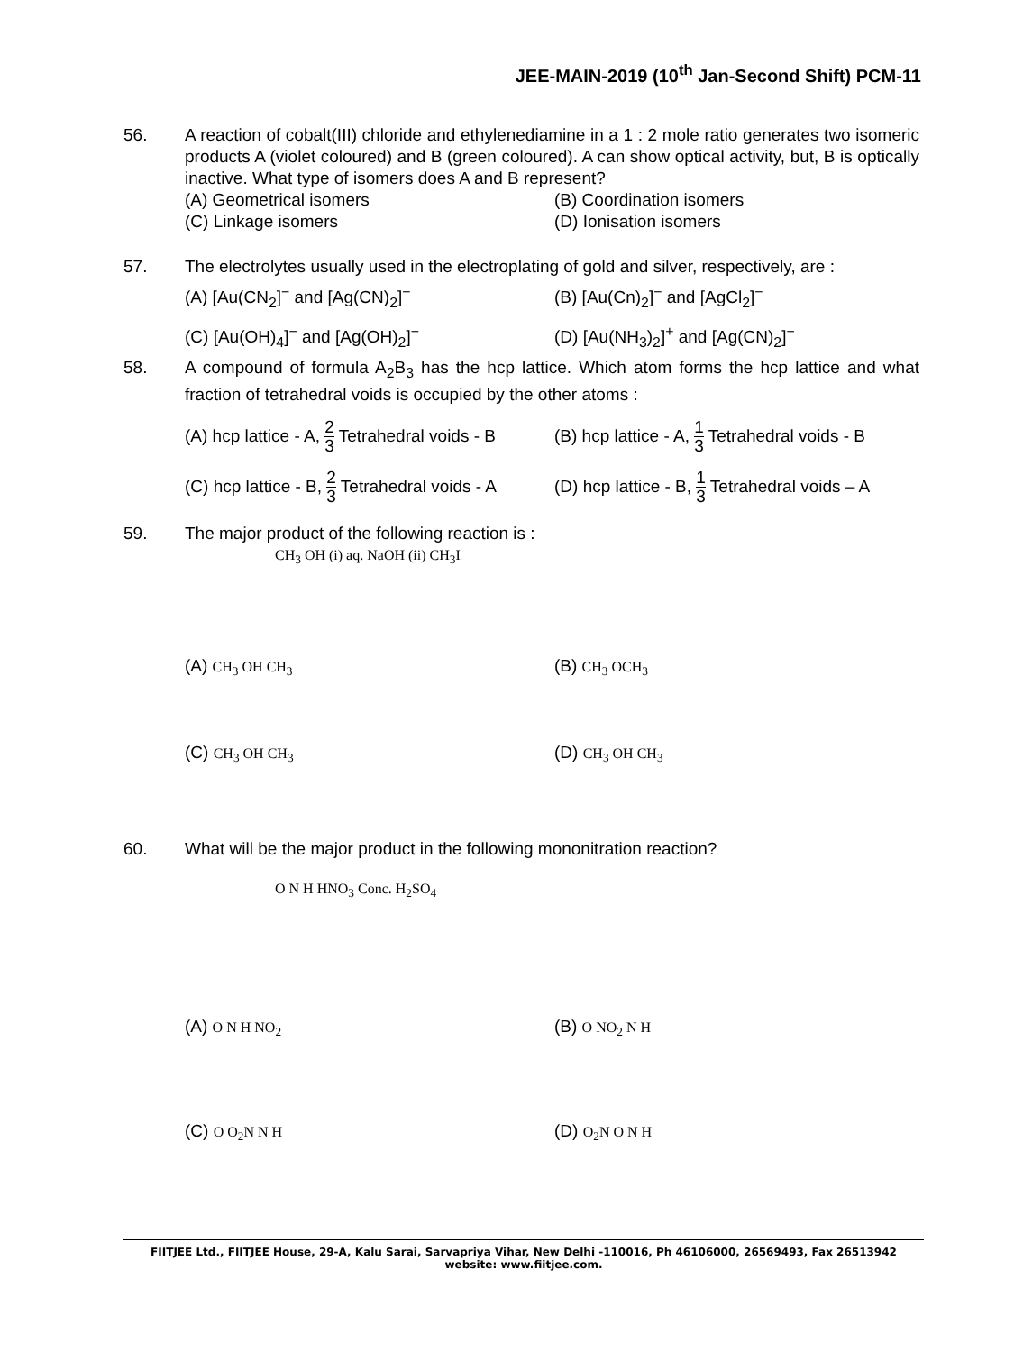JEE-MAIN-2019 (10<sup>th</sup> Jan-Second Shift) PCM-11
56. A reaction of cobalt(III) chloride and ethylenediamine in a 1 : 2 mole ratio generates two isomeric products A (violet coloured) and B (green coloured). A can show optical activity, but, B is optically inactive. What type of isomers does A and B represent?
(A) Geometrical isomers
(B) Coordination isomers
(C) Linkage isomers
(D) Ionisation isomers
57. The electrolytes usually used in the electroplating of gold and silver, respectively, are :
(A) [Au(CN<sub>2</sub>]<sup>−</sup> and [Ag(CN)<sub>2</sub>]<sup>−</sup>
(B) [Au(Cn)<sub>2</sub>]<sup>−</sup> and [AgCl<sub>2</sub>]<sup>−</sup>
(C) [Au(OH)<sub>4</sub>]<sup>−</sup> and [Ag(OH)<sub>2</sub>]<sup>−</sup>
(D) [Au(NH<sub>3</sub>)<sub>2</sub>]<sup>+</sup> and [Ag(CN)<sub>2</sub>]<sup>−</sup>
58. A compound of formula A<sub>2</sub>B<sub>3</sub> has the hcp lattice. Which atom forms the hcp lattice and what fraction of tetrahedral voids is occupied by the other atoms :
(A) hcp lattice - A, 2 3 Tetrahedral voids - B
(B) hcp lattice - A, 1 3 Tetrahedral voids - B
(C) hcp lattice - B, 2 3 Tetrahedral voids - A
(D) hcp lattice - B, 1 3 Tetrahedral voids – A
59. The major product of the following reaction is :
CH<sub>3</sub> OH (i) aq. NaOH (ii) CH<sub>3</sub>I
(A) CH<sub>3</sub> OH CH<sub>3</sub>
(B) CH<sub>3</sub> OCH<sub>3</sub>
(C) CH<sub>3</sub> OH CH<sub>3</sub>
(D) CH<sub>3</sub> OH CH<sub>3</sub>
60. What will be the major product in the following mononitration reaction?
O N H HNO<sub>3</sub> Conc. H<sub>2</sub>SO<sub>4</sub>
(A) O N H NO<sub>2</sub>
(B) O NO<sub>2</sub> N H
(C) O O<sub>2</sub>N N H
(D) O<sub>2</sub>N O N H
FIITJEE Ltd., FIITJEE House, 29-A, Kalu Sarai, Sarvapriya Vihar, New Delhi -110016, Ph 46106000, 26569493, Fax 26513942
website: www.fiitjee.com.